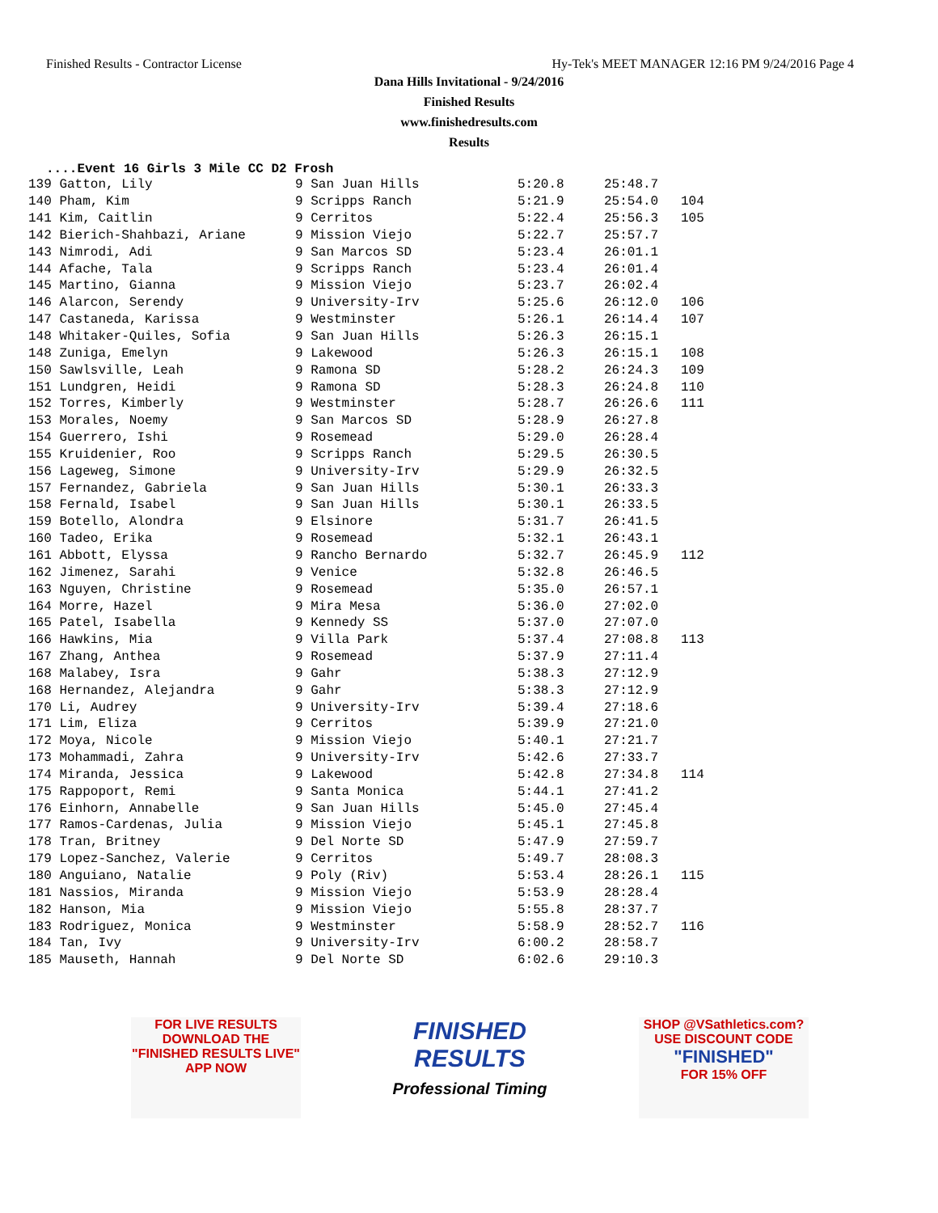Finished Results - Contractor License Hy-Tek's MEET MANAGER 12:16 PM 9/24/2016 Page 4
Dana Hills Invitational - 9/24/2016
Finished Results
www.finishedresults.com
Results
....Event 16 Girls 3 Mile CC D2 Frosh
| 139 Gatton, Lily | 9 San Juan Hills | 5:20.8 | 25:48.7 | |
| 140 Pham, Kim | 9 Scripps Ranch | 5:21.9 | 25:54.0 | 104 |
| 141 Kim, Caitlin | 9 Cerritos | 5:22.4 | 25:56.3 | 105 |
| 142 Bierich-Shahbazi, Ariane | 9 Mission Viejo | 5:22.7 | 25:57.7 | |
| 143 Nimrodi, Adi | 9 San Marcos SD | 5:23.4 | 26:01.1 | |
| 144 Afache, Tala | 9 Scripps Ranch | 5:23.4 | 26:01.4 | |
| 145 Martino, Gianna | 9 Mission Viejo | 5:23.7 | 26:02.4 | |
| 146 Alarcon, Serendy | 9 University-Irv | 5:25.6 | 26:12.0 | 106 |
| 147 Castaneda, Karissa | 9 Westminster | 5:26.1 | 26:14.4 | 107 |
| 148 Whitaker-Quiles, Sofia | 9 San Juan Hills | 5:26.3 | 26:15.1 | |
| 148 Zuniga, Emelyn | 9 Lakewood | 5:26.3 | 26:15.1 | 108 |
| 150 Sawlsville, Leah | 9 Ramona SD | 5:28.2 | 26:24.3 | 109 |
| 151 Lundgren, Heidi | 9 Ramona SD | 5:28.3 | 26:24.8 | 110 |
| 152 Torres, Kimberly | 9 Westminster | 5:28.7 | 26:26.6 | 111 |
| 153 Morales, Noemy | 9 San Marcos SD | 5:28.9 | 26:27.8 | |
| 154 Guerrero, Ishi | 9 Rosemead | 5:29.0 | 26:28.4 | |
| 155 Kruidenier, Roo | 9 Scripps Ranch | 5:29.5 | 26:30.5 | |
| 156 Lageweg, Simone | 9 University-Irv | 5:29.9 | 26:32.5 | |
| 157 Fernandez, Gabriela | 9 San Juan Hills | 5:30.1 | 26:33.3 | |
| 158 Fernald, Isabel | 9 San Juan Hills | 5:30.1 | 26:33.5 | |
| 159 Botello, Alondra | 9 Elsinore | 5:31.7 | 26:41.5 | |
| 160 Tadeo, Erika | 9 Rosemead | 5:32.1 | 26:43.1 | |
| 161 Abbott, Elyssa | 9 Rancho Bernardo | 5:32.7 | 26:45.9 | 112 |
| 162 Jimenez, Sarahi | 9 Venice | 5:32.8 | 26:46.5 | |
| 163 Nguyen, Christine | 9 Rosemead | 5:35.0 | 26:57.1 | |
| 164 Morre, Hazel | 9 Mira Mesa | 5:36.0 | 27:02.0 | |
| 165 Patel, Isabella | 9 Kennedy SS | 5:37.0 | 27:07.0 | |
| 166 Hawkins, Mia | 9 Villa Park | 5:37.4 | 27:08.8 | 113 |
| 167 Zhang, Anthea | 9 Rosemead | 5:37.9 | 27:11.4 | |
| 168 Malabey, Isra | 9 Gahr | 5:38.3 | 27:12.9 | |
| 168 Hernandez, Alejandra | 9 Gahr | 5:38.3 | 27:12.9 | |
| 170 Li, Audrey | 9 University-Irv | 5:39.4 | 27:18.6 | |
| 171 Lim, Eliza | 9 Cerritos | 5:39.9 | 27:21.0 | |
| 172 Moya, Nicole | 9 Mission Viejo | 5:40.1 | 27:21.7 | |
| 173 Mohammadi, Zahra | 9 University-Irv | 5:42.6 | 27:33.7 | |
| 174 Miranda, Jessica | 9 Lakewood | 5:42.8 | 27:34.8 | 114 |
| 175 Rappoport, Remi | 9 Santa Monica | 5:44.1 | 27:41.2 | |
| 176 Einhorn, Annabelle | 9 San Juan Hills | 5:45.0 | 27:45.4 | |
| 177 Ramos-Cardenas, Julia | 9 Mission Viejo | 5:45.1 | 27:45.8 | |
| 178 Tran, Britney | 9 Del Norte SD | 5:47.9 | 27:59.7 | |
| 179 Lopez-Sanchez, Valerie | 9 Cerritos | 5:49.7 | 28:08.3 | |
| 180 Anguiano, Natalie | 9 Poly (Riv) | 5:53.4 | 28:26.1 | 115 |
| 181 Nassios, Miranda | 9 Mission Viejo | 5:53.9 | 28:28.4 | |
| 182 Hanson, Mia | 9 Mission Viejo | 5:55.8 | 28:37.7 | |
| 183 Rodriguez, Monica | 9 Westminster | 5:58.9 | 28:52.7 | 116 |
| 184 Tan, Ivy | 9 University-Irv | 6:00.2 | 28:58.7 | |
| 185 Mauseth, Hannah | 9 Del Norte SD | 6:02.6 | 29:10.3 | |
FOR LIVE RESULTS
DOWNLOAD THE
"FINISHED RESULTS LIVE"
APP NOW
FINISHED RESULTS
Professional Timing
SHOP @VSathletics.com?
USE DISCOUNT CODE
"FINISHED"
FOR 15% OFF